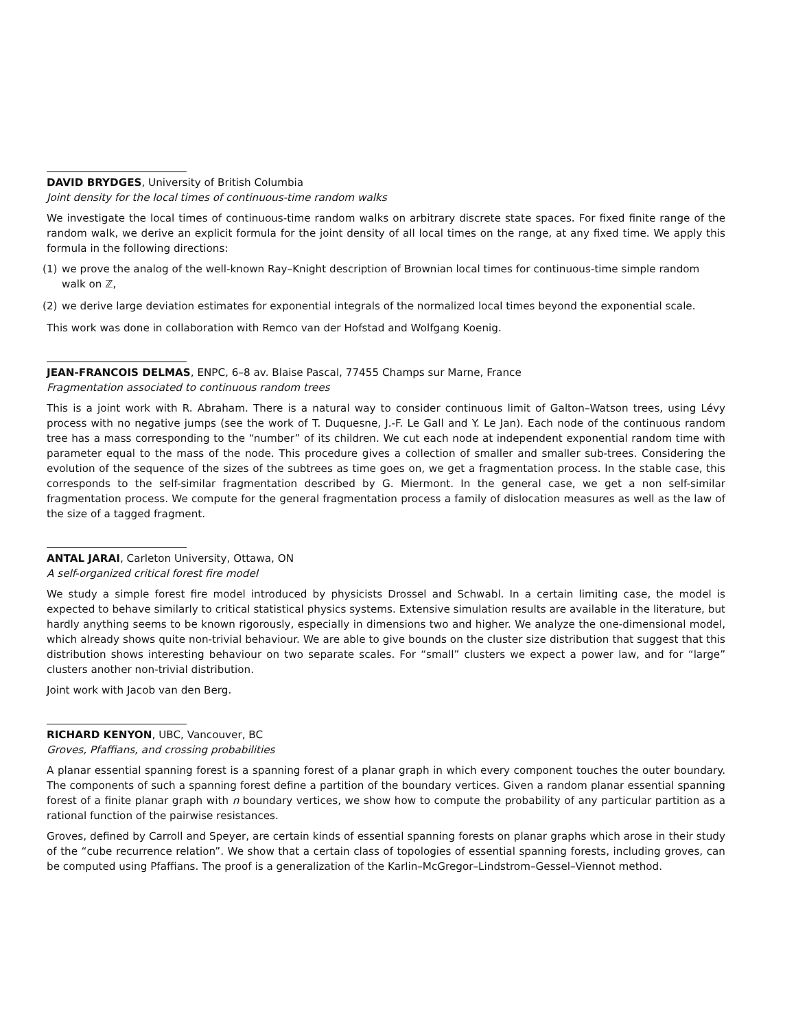DAVID BRYDGES, University of British Columbia
Joint density for the local times of continuous-time random walks
We investigate the local times of continuous-time random walks on arbitrary discrete state spaces. For fixed finite range of the random walk, we derive an explicit formula for the joint density of all local times on the range, at any fixed time. We apply this formula in the following directions:
(1) we prove the analog of the well-known Ray–Knight description of Brownian local times for continuous-time simple random walk on ℤ,
(2) we derive large deviation estimates for exponential integrals of the normalized local times beyond the exponential scale.
This work was done in collaboration with Remco van der Hofstad and Wolfgang Koenig.
JEAN-FRANCOIS DELMAS, ENPC, 6–8 av. Blaise Pascal, 77455 Champs sur Marne, France
Fragmentation associated to continuous random trees
This is a joint work with R. Abraham. There is a natural way to consider continuous limit of Galton–Watson trees, using Lévy process with no negative jumps (see the work of T. Duquesne, J.-F. Le Gall and Y. Le Jan). Each node of the continuous random tree has a mass corresponding to the “number” of its children. We cut each node at independent exponential random time with parameter equal to the mass of the node. This procedure gives a collection of smaller and smaller sub-trees. Considering the evolution of the sequence of the sizes of the subtrees as time goes on, we get a fragmentation process. In the stable case, this corresponds to the self-similar fragmentation described by G. Miermont. In the general case, we get a non self-similar fragmentation process. We compute for the general fragmentation process a family of dislocation measures as well as the law of the size of a tagged fragment.
ANTAL JARAI, Carleton University, Ottawa, ON
A self-organized critical forest fire model
We study a simple forest fire model introduced by physicists Drossel and Schwabl. In a certain limiting case, the model is expected to behave similarly to critical statistical physics systems. Extensive simulation results are available in the literature, but hardly anything seems to be known rigorously, especially in dimensions two and higher. We analyze the one-dimensional model, which already shows quite non-trivial behaviour. We are able to give bounds on the cluster size distribution that suggest that this distribution shows interesting behaviour on two separate scales. For “small” clusters we expect a power law, and for “large” clusters another non-trivial distribution.
Joint work with Jacob van den Berg.
RICHARD KENYON, UBC, Vancouver, BC
Groves, Pfaffians, and crossing probabilities
A planar essential spanning forest is a spanning forest of a planar graph in which every component touches the outer boundary. The components of such a spanning forest define a partition of the boundary vertices. Given a random planar essential spanning forest of a finite planar graph with n boundary vertices, we show how to compute the probability of any particular partition as a rational function of the pairwise resistances.
Groves, defined by Carroll and Speyer, are certain kinds of essential spanning forests on planar graphs which arose in their study of the “cube recurrence relation”. We show that a certain class of topologies of essential spanning forests, including groves, can be computed using Pfaffians. The proof is a generalization of the Karlin–McGregor–Lindstrom–Gessel–Viennot method.